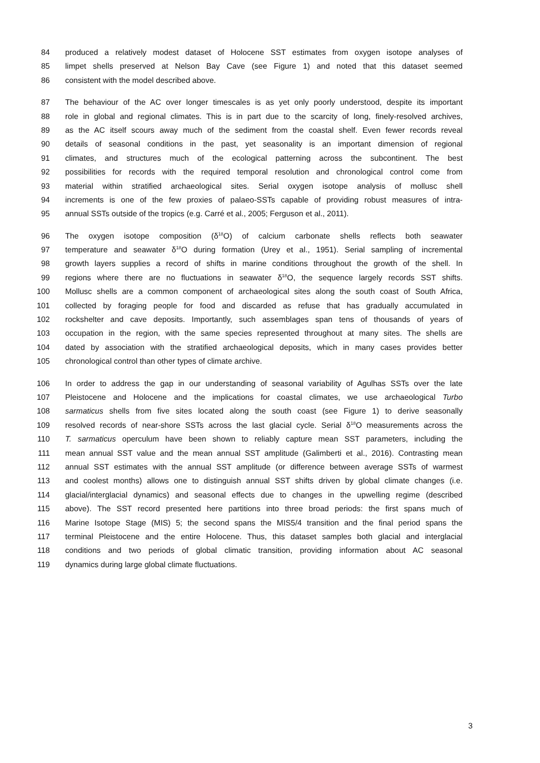84 produced a relatively modest dataset of Holocene SST estimates from oxygen isotope analyses of
85 limpet shells preserved at Nelson Bay Cave (see Figure 1) and noted that this dataset seemed
86 consistent with the model described above.
87 The behaviour of the AC over longer timescales is as yet only poorly understood, despite its important
88 role in global and regional climates. This is in part due to the scarcity of long, finely-resolved archives,
89 as the AC itself scours away much of the sediment from the coastal shelf. Even fewer records reveal
90 details of seasonal conditions in the past, yet seasonality is an important dimension of regional
91 climates, and structures much of the ecological patterning across the subcontinent. The best
92 possibilities for records with the required temporal resolution and chronological control come from
93 material within stratified archaeological sites. Serial oxygen isotope analysis of mollusc shell
94 increments is one of the few proxies of palaeo-SSTs capable of providing robust measures of intra-
95 annual SSTs outside of the tropics (e.g. Carré et al., 2005; Ferguson et al., 2011).
96 The oxygen isotope composition (δ<sup>18</sup>O) of calcium carbonate shells reflects both seawater
97 temperature and seawater δ<sup>18</sup>O during formation (Urey et al., 1951). Serial sampling of incremental
98 growth layers supplies a record of shifts in marine conditions throughout the growth of the shell. In
99 regions where there are no fluctuations in seawater δ<sup>18</sup>O, the sequence largely records SST shifts.
100 Mollusc shells are a common component of archaeological sites along the south coast of South Africa,
101 collected by foraging people for food and discarded as refuse that has gradually accumulated in
102 rockshelter and cave deposits. Importantly, such assemblages span tens of thousands of years of
103 occupation in the region, with the same species represented throughout at many sites. The shells are
104 dated by association with the stratified archaeological deposits, which in many cases provides better
105 chronological control than other types of climate archive.
106 In order to address the gap in our understanding of seasonal variability of Agulhas SSTs over the late
107 Pleistocene and Holocene and the implications for coastal climates, we use archaeological Turbo
108 sarmaticus shells from five sites located along the south coast (see Figure 1) to derive seasonally
109 resolved records of near-shore SSTs across the last glacial cycle. Serial δ<sup>18</sup>O measurements across the
110 T. sarmaticus operculum have been shown to reliably capture mean SST parameters, including the
111 mean annual SST value and the mean annual SST amplitude (Galimberti et al., 2016). Contrasting mean
112 annual SST estimates with the annual SST amplitude (or difference between average SSTs of warmest
113 and coolest months) allows one to distinguish annual SST shifts driven by global climate changes (i.e.
114 glacial/interglacial dynamics) and seasonal effects due to changes in the upwelling regime (described
115 above). The SST record presented here partitions into three broad periods: the first spans much of
116 Marine Isotope Stage (MIS) 5; the second spans the MIS5/4 transition and the final period spans the
117 terminal Pleistocene and the entire Holocene. Thus, this dataset samples both glacial and interglacial
118 conditions and two periods of global climatic transition, providing information about AC seasonal
119 dynamics during large global climate fluctuations.
3